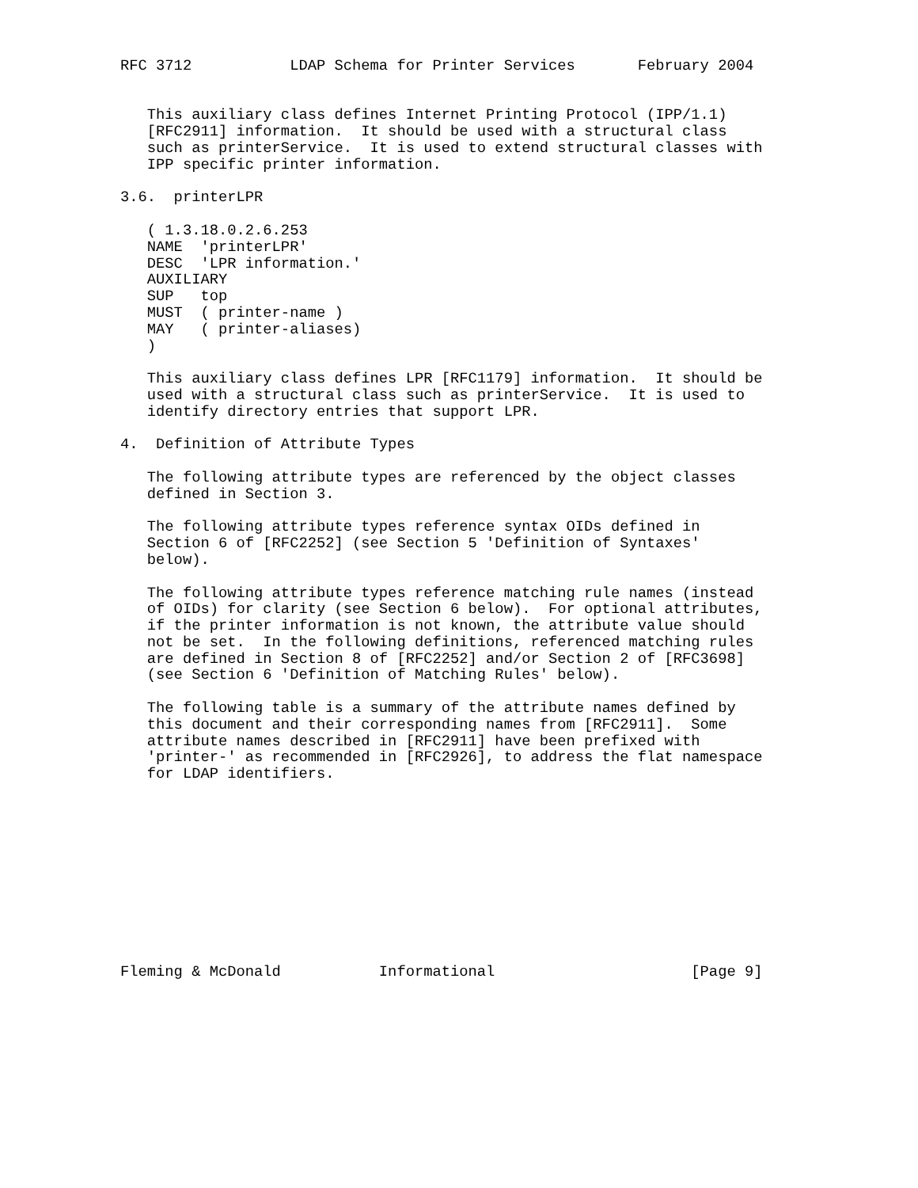RFC 3712           LDAP Schema for Printer Services       February 2004


   This auxiliary class defines Internet Printing Protocol (IPP/1.1)
   [RFC2911] information.  It should be used with a structural class
   such as printerService.  It is used to extend structural classes with
   IPP specific printer information.

3.6.  printerLPR

   ( 1.3.18.0.2.6.253
   NAME  'printerLPR'
   DESC  'LPR information.'
   AUXILIARY
   SUP   top
   MUST  ( printer-name )
   MAY   ( printer-aliases)
   )

   This auxiliary class defines LPR [RFC1179] information.  It should be
   used with a structural class such as printerService.  It is used to
   identify directory entries that support LPR.

4.  Definition of Attribute Types

   The following attribute types are referenced by the object classes
   defined in Section 3.

   The following attribute types reference syntax OIDs defined in
   Section 6 of [RFC2252] (see Section 5 'Definition of Syntaxes'
   below).

   The following attribute types reference matching rule names (instead
   of OIDs) for clarity (see Section 6 below).  For optional attributes,
   if the printer information is not known, the attribute value should
   not be set.  In the following definitions, referenced matching rules
   are defined in Section 8 of [RFC2252] and/or Section 2 of [RFC3698]
   (see Section 6 'Definition of Matching Rules' below).

   The following table is a summary of the attribute names defined by
   this document and their corresponding names from [RFC2911].  Some
   attribute names described in [RFC2911] have been prefixed with
   'printer-' as recommended in [RFC2926], to address the flat namespace
   for LDAP identifiers.











Fleming & McDonald           Informational                      [Page 9]